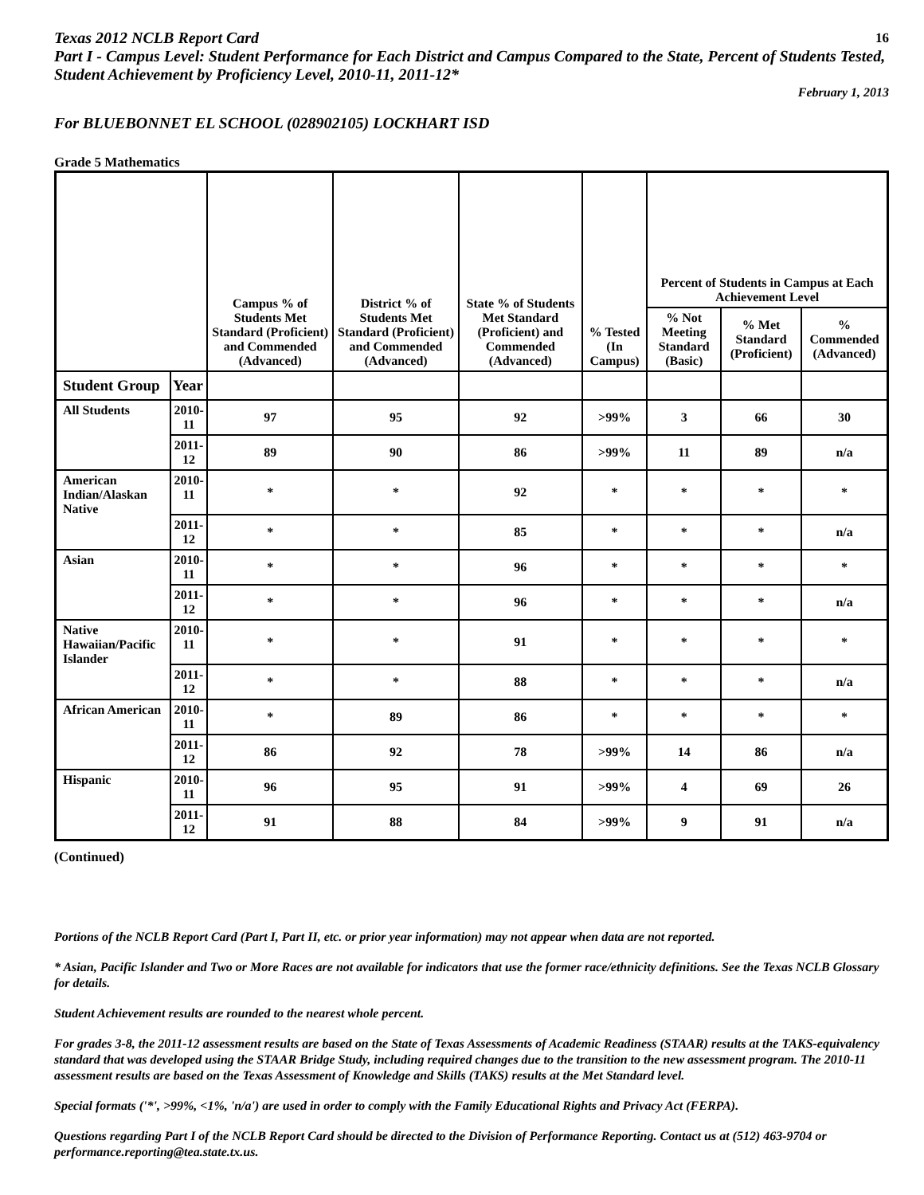Texas 2012 NCLB Report Card 16
Part I - Campus Level: Student Performance for Each District and Campus Compared to the State, Percent of Students Tested, Student Achievement by Proficiency Level, 2010-11, 2011-12*
February 1, 2013
For BLUEBONNET EL SCHOOL (028902105) LOCKHART ISD
Grade 5 Mathematics
| | | Campus % of Students Met Standard (Proficient) and Commended (Advanced) | District % of Students Met Standard (Proficient) and Commended (Advanced) | State % of Students Met Standard (Proficient) and Commended (Advanced) | % Tested (In Campus) | Percent of Students in Campus at Each Achievement Level | | |
| --- | --- | --- | --- | --- | --- | --- | --- | --- |
| | | | | | | % Not Meeting Standard (Basic) | % Met Standard (Proficient) | % Commended (Advanced) |
| Student Group | Year | | | | | | | |
| All Students | 2010-11 | 97 | 95 | 92 | >99% | 3 | 66 | 30 |
| | 2011-12 | 89 | 90 | 86 | >99% | 11 | 89 | n/a |
| American Indian/Alaskan Native | 2010-11 | * | * | 92 | * | * | * | * |
| | 2011-12 | * | * | 85 | * | * | * | n/a |
| Asian | 2010-11 | * | * | 96 | * | * | * | * |
| | 2011-12 | * | * | 96 | * | * | * | n/a |
| Native Hawaiian/Pacific Islander | 2010-11 | * | * | 91 | * | * | * | * |
| | 2011-12 | * | * | 88 | * | * | * | n/a |
| African American | 2010-11 | * | 89 | 86 | * | * | * | * |
| | 2011-12 | 86 | 92 | 78 | >99% | 14 | 86 | n/a |
| Hispanic | 2010-11 | 96 | 95 | 91 | >99% | 4 | 69 | 26 |
| | 2011-12 | 91 | 88 | 84 | >99% | 9 | 91 | n/a |
(Continued)
Portions of the NCLB Report Card (Part I, Part II, etc. or prior year information) may not appear when data are not reported.
* Asian, Pacific Islander and Two or More Races are not available for indicators that use the former race/ethnicity definitions. See the Texas NCLB Glossary for details.
Student Achievement results are rounded to the nearest whole percent.
For grades 3-8, the 2011-12 assessment results are based on the State of Texas Assessments of Academic Readiness (STAAR) results at the TAKS-equivalency standard that was developed using the STAAR Bridge Study, including required changes due to the transition to the new assessment program. The 2010-11 assessment results are based on the Texas Assessment of Knowledge and Skills (TAKS) results at the Met Standard level.
Special formats ('*', >99%, <1%, 'n/a') are used in order to comply with the Family Educational Rights and Privacy Act (FERPA).
Questions regarding Part I of the NCLB Report Card should be directed to the Division of Performance Reporting. Contact us at (512) 463-9704 or performance.reporting@tea.state.tx.us.